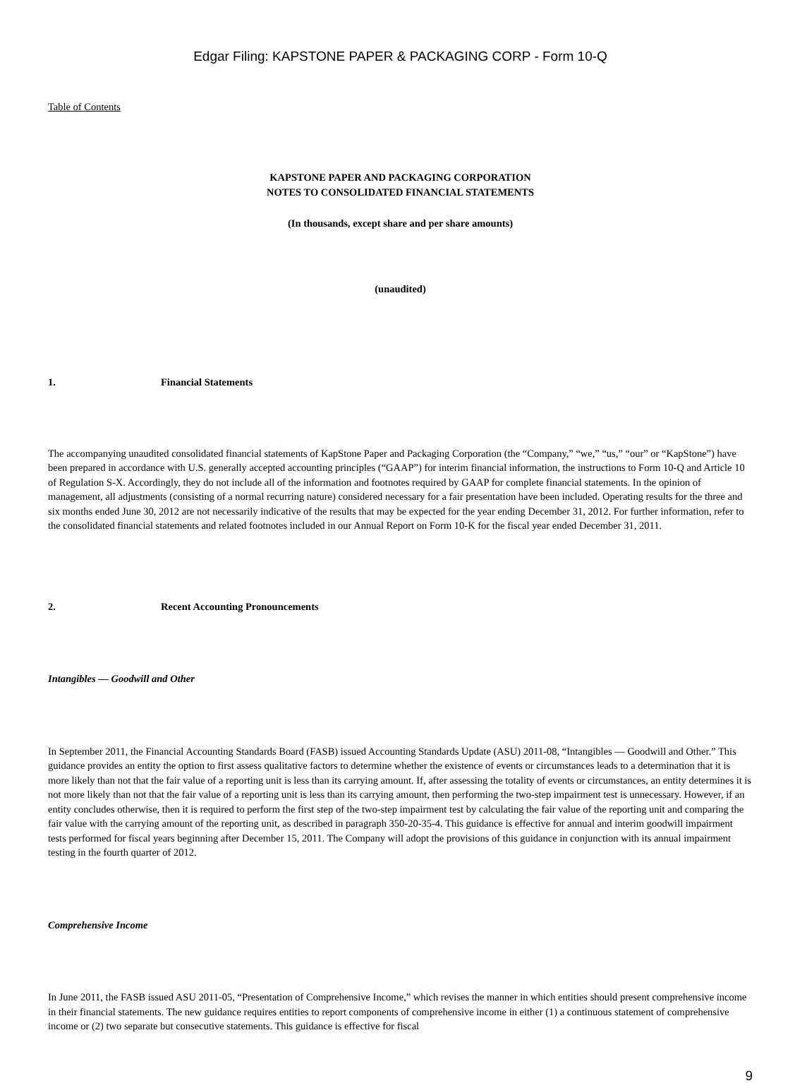Edgar Filing: KAPSTONE PAPER & PACKAGING CORP - Form 10-Q
Table of Contents
KAPSTONE PAPER AND PACKAGING CORPORATION
NOTES TO CONSOLIDATED FINANCIAL STATEMENTS
(In thousands, except share and per share amounts)
(unaudited)
1. Financial Statements
The accompanying unaudited consolidated financial statements of KapStone Paper and Packaging Corporation (the “Company,” “we,” “us,” “our” or “KapStone”) have been prepared in accordance with U.S. generally accepted accounting principles (“GAAP”) for interim financial information, the instructions to Form 10-Q and Article 10 of Regulation S-X. Accordingly, they do not include all of the information and footnotes required by GAAP for complete financial statements. In the opinion of management, all adjustments (consisting of a normal recurring nature) considered necessary for a fair presentation have been included. Operating results for the three and six months ended June 30, 2012 are not necessarily indicative of the results that may be expected for the year ending December 31, 2012. For further information, refer to the consolidated financial statements and related footnotes included in our Annual Report on Form 10-K for the fiscal year ended December 31, 2011.
2. Recent Accounting Pronouncements
Intangibles — Goodwill and Other
In September 2011, the Financial Accounting Standards Board (FASB) issued Accounting Standards Update (ASU) 2011-08, “Intangibles — Goodwill and Other.” This guidance provides an entity the option to first assess qualitative factors to determine whether the existence of events or circumstances leads to a determination that it is more likely than not that the fair value of a reporting unit is less than its carrying amount. If, after assessing the totality of events or circumstances, an entity determines it is not more likely than not that the fair value of a reporting unit is less than its carrying amount, then performing the two-step impairment test is unnecessary. However, if an entity concludes otherwise, then it is required to perform the first step of the two-step impairment test by calculating the fair value of the reporting unit and comparing the fair value with the carrying amount of the reporting unit, as described in paragraph 350-20-35-4. This guidance is effective for annual and interim goodwill impairment tests performed for fiscal years beginning after December 15, 2011. The Company will adopt the provisions of this guidance in conjunction with its annual impairment testing in the fourth quarter of 2012.
Comprehensive Income
In June 2011, the FASB issued ASU 2011-05, “Presentation of Comprehensive Income,” which revises the manner in which entities should present comprehensive income in their financial statements. The new guidance requires entities to report components of comprehensive income in either (1) a continuous statement of comprehensive income or (2) two separate but consecutive statements. This guidance is effective for fiscal
9